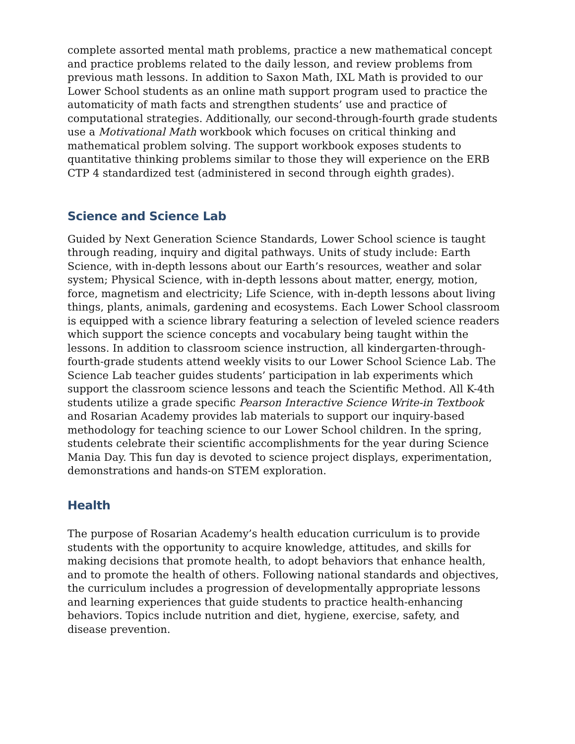complete assorted mental math problems, practice a new mathematical concept and practice problems related to the daily lesson, and review problems from previous math lessons. In addition to Saxon Math, IXL Math is provided to our Lower School students as an online math support program used to practice the automaticity of math facts and strengthen students’ use and practice of computational strategies. Additionally, our second-through-fourth grade students use a Motivational Math workbook which focuses on critical thinking and mathematical problem solving. The support workbook exposes students to quantitative thinking problems similar to those they will experience on the ERB CTP 4 standardized test (administered in second through eighth grades).
Science and Science Lab
Guided by Next Generation Science Standards, Lower School science is taught through reading, inquiry and digital pathways. Units of study include: Earth Science, with in-depth lessons about our Earth’s resources, weather and solar system; Physical Science, with in-depth lessons about matter, energy, motion, force, magnetism and electricity; Life Science, with in-depth lessons about living things, plants, animals, gardening and ecosystems. Each Lower School classroom is equipped with a science library featuring a selection of leveled science readers which support the science concepts and vocabulary being taught within the lessons. In addition to classroom science instruction, all kindergarten-through-fourth-grade students attend weekly visits to our Lower School Science Lab. The Science Lab teacher guides students’ participation in lab experiments which support the classroom science lessons and teach the Scientific Method. All K-4th students utilize a grade specific Pearson Interactive Science Write-in Textbook and Rosarian Academy provides lab materials to support our inquiry-based methodology for teaching science to our Lower School children. In the spring, students celebrate their scientific accomplishments for the year during Science Mania Day. This fun day is devoted to science project displays, experimentation, demonstrations and hands-on STEM exploration.
Health
The purpose of Rosarian Academy’s health education curriculum is to provide students with the opportunity to acquire knowledge, attitudes, and skills for making decisions that promote health, to adopt behaviors that enhance health, and to promote the health of others. Following national standards and objectives, the curriculum includes a progression of developmentally appropriate lessons and learning experiences that guide students to practice health-enhancing behaviors. Topics include nutrition and diet, hygiene, exercise, safety, and disease prevention.